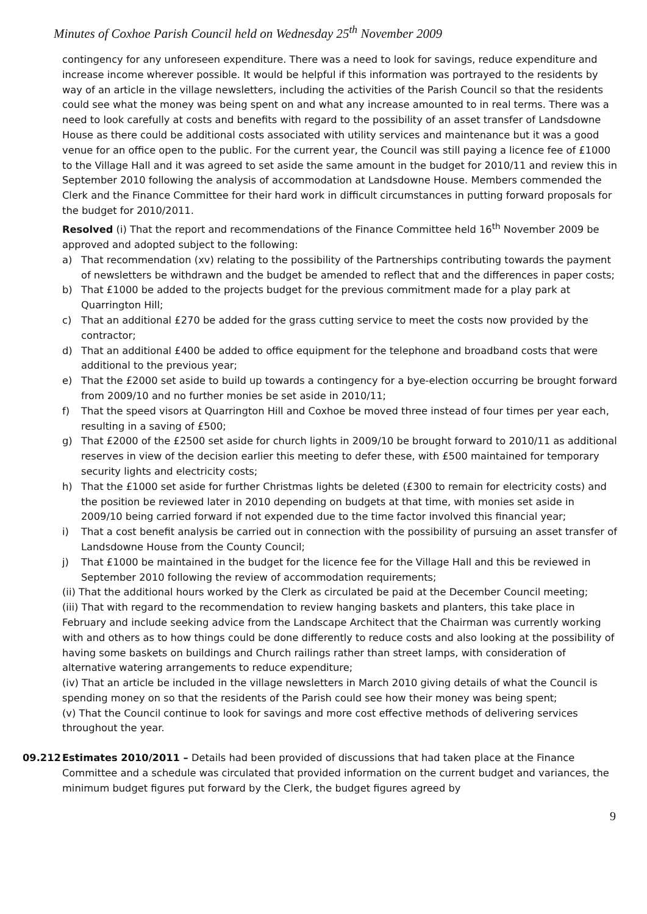Minutes of Coxhoe Parish Council held on Wednesday 25<sup>th</sup> November 2009
contingency for any unforeseen expenditure. There was a need to look for savings, reduce expenditure and increase income wherever possible. It would be helpful if this information was portrayed to the residents by way of an article in the village newsletters, including the activities of the Parish Council so that the residents could see what the money was being spent on and what any increase amounted to in real terms. There was a need to look carefully at costs and benefits with regard to the possibility of an asset transfer of Landsdowne House as there could be additional costs associated with utility services and maintenance but it was a good venue for an office open to the public. For the current year, the Council was still paying a licence fee of £1000 to the Village Hall and it was agreed to set aside the same amount in the budget for 2010/11 and review this in September 2010 following the analysis of accommodation at Landsdowne House. Members commended the Clerk and the Finance Committee for their hard work in difficult circumstances in putting forward proposals for the budget for 2010/2011.
Resolved (i) That the report and recommendations of the Finance Committee held 16<sup>th</sup> November 2009 be approved and adopted subject to the following:
a) That recommendation (xv) relating to the possibility of the Partnerships contributing towards the payment of newsletters be withdrawn and the budget be amended to reflect that and the differences in paper costs;
b) That £1000 be added to the projects budget for the previous commitment made for a play park at Quarrington Hill;
c) That an additional £270 be added for the grass cutting service to meet the costs now provided by the contractor;
d) That an additional £400 be added to office equipment for the telephone and broadband costs that were additional to the previous year;
e) That the £2000 set aside to build up towards a contingency for a bye-election occurring be brought forward from 2009/10 and no further monies be set aside in 2010/11;
f) That the speed visors at Quarrington Hill and Coxhoe be moved three instead of four times per year each, resulting in a saving of £500;
g) That £2000 of the £2500 set aside for church lights in 2009/10 be brought forward to 2010/11 as additional reserves in view of the decision earlier this meeting to defer these, with £500 maintained for temporary security lights and electricity costs;
h) That the £1000 set aside for further Christmas lights be deleted (£300 to remain for electricity costs) and the position be reviewed later in 2010 depending on budgets at that time, with monies set aside in 2009/10 being carried forward if not expended due to the time factor involved this financial year;
i) That a cost benefit analysis be carried out in connection with the possibility of pursuing an asset transfer of Landsdowne House from the County Council;
j) That £1000 be maintained in the budget for the licence fee for the Village Hall and this be reviewed in September 2010 following the review of accommodation requirements;
(ii) That the additional hours worked by the Clerk as circulated be paid at the December Council meeting;
(iii) That with regard to the recommendation to review hanging baskets and planters, this take place in February and include seeking advice from the Landscape Architect that the Chairman was currently working with and others as to how things could be done differently to reduce costs and also looking at the possibility of having some baskets on buildings and Church railings rather than street lamps, with consideration of alternative watering arrangements to reduce expenditure;
(iv) That an article be included in the village newsletters in March 2010 giving details of what the Council is spending money on so that the residents of the Parish could see how their money was being spent;
(v) That the Council continue to look for savings and more cost effective methods of delivering services throughout the year.
09.212 Estimates 2010/2011 – Details had been provided of discussions that had taken place at the Finance Committee and a schedule was circulated that provided information on the current budget and variances, the minimum budget figures put forward by the Clerk, the budget figures agreed by
9